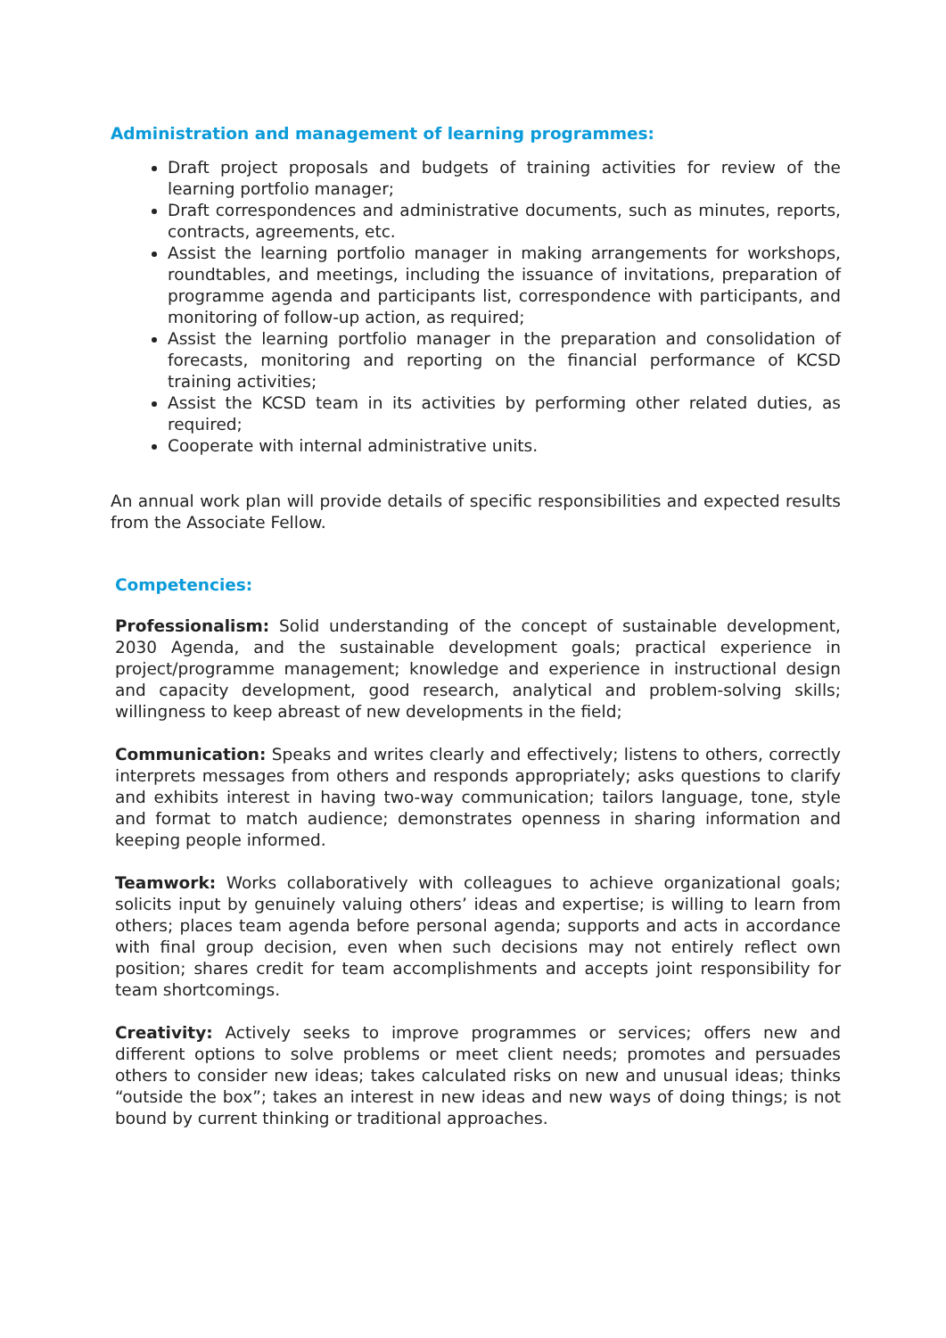Administration and management of learning programmes:
Draft project proposals and budgets of training activities for review of the learning portfolio manager;
Draft correspondences and administrative documents, such as minutes, reports, contracts, agreements, etc.
Assist the learning portfolio manager in making arrangements for workshops, roundtables, and meetings, including the issuance of invitations, preparation of programme agenda and participants list, correspondence with participants, and monitoring of follow-up action, as required;
Assist the learning portfolio manager in the preparation and consolidation of forecasts, monitoring and reporting on the financial performance of KCSD training activities;
Assist the KCSD team in its activities by performing other related duties, as required;
Cooperate with internal administrative units.
An annual work plan will provide details of specific responsibilities and expected results from the Associate Fellow.
Competencies:
Professionalism: Solid understanding of the concept of sustainable development, 2030 Agenda, and the sustainable development goals; practical experience in project/programme management; knowledge and experience in instructional design and capacity development, good research, analytical and problem-solving skills; willingness to keep abreast of new developments in the field;
Communication: Speaks and writes clearly and effectively; listens to others, correctly interprets messages from others and responds appropriately; asks questions to clarify and exhibits interest in having two-way communication; tailors language, tone, style and format to match audience; demonstrates openness in sharing information and keeping people informed.
Teamwork: Works collaboratively with colleagues to achieve organizational goals; solicits input by genuinely valuing others’ ideas and expertise; is willing to learn from others; places team agenda before personal agenda; supports and acts in accordance with final group decision, even when such decisions may not entirely reflect own position; shares credit for team accomplishments and accepts joint responsibility for team shortcomings.
Creativity: Actively seeks to improve programmes or services; offers new and different options to solve problems or meet client needs; promotes and persuades others to consider new ideas; takes calculated risks on new and unusual ideas; thinks “outside the box”; takes an interest in new ideas and new ways of doing things; is not bound by current thinking or traditional approaches.